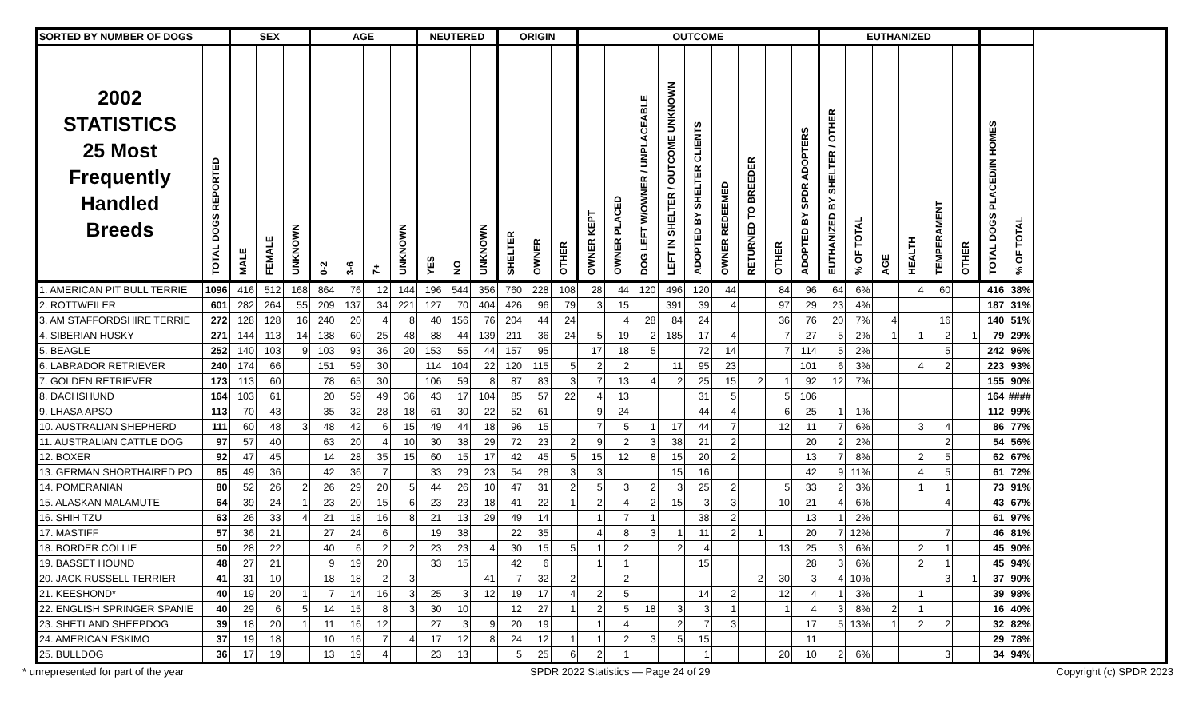| SORTED BY NUMBER OF DOGS | | SEX | | | AGE | | | | NEUTERED | | | ORIGIN | | | OUTCOME | | | | | | | | | EUTHANIZED | | | | | | | |
| --- | --- | --- | --- | --- | --- | --- | --- | --- | --- | --- | --- | --- | --- | --- | --- | --- | --- | --- | --- | --- | --- | --- | --- | --- | --- | --- | --- | --- | --- | --- | --- |
| 2002 STATISTICS 25 Most Frequently Handled Breeds | TOTAL DOGS REPORTED | MALE | FEMALE | UNKNOWN | 0-2 | 3-6 | 7+ | UNKNOWN | YES | NO | UNKNOWN | SHELTER | OWNER | OTHER | OWNER KEPT | OWNER PLACED | DOG LEFT W/OWNER / UNPLACEABLE | LEFT IN SHELTER / OUTCOME UNKNOWN | ADOPTED BY SHELTER CLIENTS | OWNER REDEEMED | RETURNED TO BREEDER | OTHER | ADOPTED BY SPDR ADOPTERS | EUTHANIZED BY SHELTER / OTHER | % OF TOTAL | AGE | HEALTH | TEMPERAMENT | OTHER | TOTAL DOGS PLACED/IN HOMES | % OF TOTAL |
| 1. AMERICAN PIT BULL TERRIE | 1096 | 416 | 512 | 168 | 864 | 76 | 12 | 144 | 196 | 544 | 356 | 760 | 228 | 108 | 28 | 44 | 120 | 496 | 120 | 44 | | 84 | 96 | 64 | 6% | | 4 | 60 | | 416 | 38% |
| 2. ROTTWEILER | 601 | 282 | 264 | 55 | 209 | 137 | 34 | 221 | 127 | 70 | 404 | 426 | 96 | 79 | 3 | 15 | | 391 | 39 | 4 | | 97 | 29 | 23 | 4% | | | | | 187 | 31% |
| 3. AM STAFFORDSHIRE TERRIE | 272 | 128 | 128 | 16 | 240 | 20 | 4 | 8 | 40 | 156 | 76 | 204 | 44 | 24 | | 4 | 28 | 84 | 24 | | | 36 | 76 | 20 | 7% | 4 | | 16 | | 140 | 51% |
| 4. SIBERIAN HUSKY | 271 | 144 | 113 | 14 | 138 | 60 | 25 | 48 | 88 | 44 | 139 | 211 | 36 | 24 | 5 | 19 | 2 | 185 | 17 | 4 | | 7 | 27 | 5 | 2% | 1 | 1 | 2 | 1 | 79 | 29% |
| 5. BEAGLE | 252 | 140 | 103 | 9 | 103 | 93 | 36 | 20 | 153 | 55 | 44 | 157 | 95 | | 17 | 18 | 5 | | 72 | 14 | | 7 | 114 | 5 | 2% | | | 5 | | 242 | 96% |
| 6. LABRADOR RETRIEVER | 240 | 174 | 66 | | 151 | 59 | 30 | | 114 | 104 | 22 | 120 | 115 | 5 | 2 | 2 | | 11 | 95 | 23 | | | 101 | 6 | 3% | | 4 | 2 | | 223 | 93% |
| 7. GOLDEN RETRIEVER | 173 | 113 | 60 | | 78 | 65 | 30 | | 106 | 59 | 8 | 87 | 83 | 3 | 7 | 13 | 4 | 2 | 25 | 15 | 2 | 1 | 92 | 12 | 7% | | | | | 155 | 90% |
| 8. DACHSHUND | 164 | 103 | 61 | | 20 | 59 | 49 | 36 | 43 | 17 | 104 | 85 | 57 | 22 | 4 | 13 | | | 31 | 5 | | 5 | 106 | | | | | | | 164 | #### |
| 9. LHASA APSO | 113 | 70 | 43 | | 35 | 32 | 28 | 18 | 61 | 30 | 22 | 52 | 61 | | 9 | 24 | | | 44 | 4 | | 6 | 25 | 1 | 1% | | | | | 112 | 99% |
| 10. AUSTRALIAN SHEPHERD | 111 | 60 | 48 | 3 | 48 | 42 | 6 | 15 | 49 | 44 | 18 | 96 | 15 | | 7 | 5 | 1 | 17 | 44 | 7 | | 12 | 11 | 7 | 6% | | 3 | 4 | | 86 | 77% |
| 11. AUSTRALIAN CATTLE DOG | 97 | 57 | 40 | | 63 | 20 | 4 | 10 | 30 | 38 | 29 | 72 | 23 | 2 | 9 | 2 | 3 | 38 | 21 | 2 | | | 20 | 2 | 2% | | | 2 | | 54 | 56% |
| 12. BOXER | 92 | 47 | 45 | | 14 | 28 | 35 | 15 | 60 | 15 | 17 | 42 | 45 | 5 | 15 | 12 | 8 | 15 | 20 | 2 | | | 13 | 7 | 8% | | 2 | 5 | | 62 | 67% |
| 13. GERMAN SHORTHAIRED PO | 85 | 49 | 36 | | 42 | 36 | 7 | | 33 | 29 | 23 | 54 | 28 | 3 | 3 | | | 15 | 16 | | | | 42 | 9 | 11% | | 4 | 5 | | 61 | 72% |
| 14. POMERANIAN | 80 | 52 | 26 | 2 | 26 | 29 | 20 | 5 | 44 | 26 | 10 | 47 | 31 | 2 | 5 | 3 | 2 | 3 | 25 | 2 | | 5 | 33 | 2 | 3% | | 1 | 1 | | 73 | 91% |
| 15. ALASKAN MALAMUTE | 64 | 39 | 24 | 1 | 23 | 20 | 15 | 6 | 23 | 23 | 18 | 41 | 22 | 1 | 2 | 4 | 2 | 15 | 3 | 3 | | 10 | 21 | 4 | 6% | | | 4 | | 43 | 67% |
| 16. SHIH TZU | 63 | 26 | 33 | 4 | 21 | 18 | 16 | 8 | 21 | 13 | 29 | 49 | 14 | | 1 | 7 | 1 | | 38 | 2 | | | 13 | 1 | 2% | | | | | 61 | 97% |
| 17. MASTIFF | 57 | 36 | 21 | | 27 | 24 | 6 | | 19 | 38 | | 22 | 35 | | 4 | 8 | 3 | 1 | 11 | 2 | 1 | | 20 | 7 | 12% | | | 7 | | 46 | 81% |
| 18. BORDER COLLIE | 50 | 28 | 22 | | 40 | 6 | 2 | 2 | 23 | 23 | 4 | 30 | 15 | 5 | 1 | 2 | | 2 | 4 | | | 13 | 25 | 3 | 6% | | 2 | 1 | | 45 | 90% |
| 19. BASSET HOUND | 48 | 27 | 21 | | 9 | 19 | 20 | | 33 | 15 | | 42 | 6 | | 1 | 1 | | | 15 | | | | 28 | 3 | 6% | | 2 | 1 | | 45 | 94% |
| 20. JACK RUSSELL TERRIER | 41 | 31 | 10 | | 18 | 18 | 2 | 3 | | | 41 | 7 | 32 | 2 | | 2 | | | | | 2 | 30 | 3 | 4 | 10% | | | 3 | 1 | 37 | 90% |
| 21. KEESHOND* | 40 | 19 | 20 | 1 | 7 | 14 | 16 | 3 | 25 | 3 | 12 | 19 | 17 | 4 | 2 | 5 | | | 14 | 2 | | 12 | 4 | 1 | 3% | | 1 | | | 39 | 98% |
| 22. ENGLISH SPRINGER SPANIE | 40 | 29 | 6 | 5 | 14 | 15 | 8 | 3 | 30 | 10 | | 12 | 27 | 1 | 2 | 5 | 18 | 3 | 3 | 1 | | 1 | 4 | 3 | 8% | 2 | 1 | | | 16 | 40% |
| 23. SHETLAND SHEEPDOG | 39 | 18 | 20 | 1 | 11 | 16 | 12 | | 27 | 3 | 9 | 20 | 19 | | 1 | 4 | | 2 | 7 | 3 | | | 17 | 5 | 13% | 1 | 2 | 2 | | 32 | 82% |
| 24. AMERICAN ESKIMO | 37 | 19 | 18 | | 10 | 16 | 7 | 4 | 17 | 12 | 8 | 24 | 12 | 1 | 1 | 2 | 3 | 5 | 15 | | | | 11 | | | | | | | 29 | 78% |
| 25. BULLDOG | 36 | 17 | 19 | | 13 | 19 | 4 | | 23 | 13 | | 5 | 25 | 6 | 2 | 1 | | | 1 | | | 20 | 10 | 2 | 6% | | | 3 | | 34 | 94% |
* unrepresented for part of the year SPDR 2022 Statistics — Page 24 of 29 Copyright (c) SPDR 2023